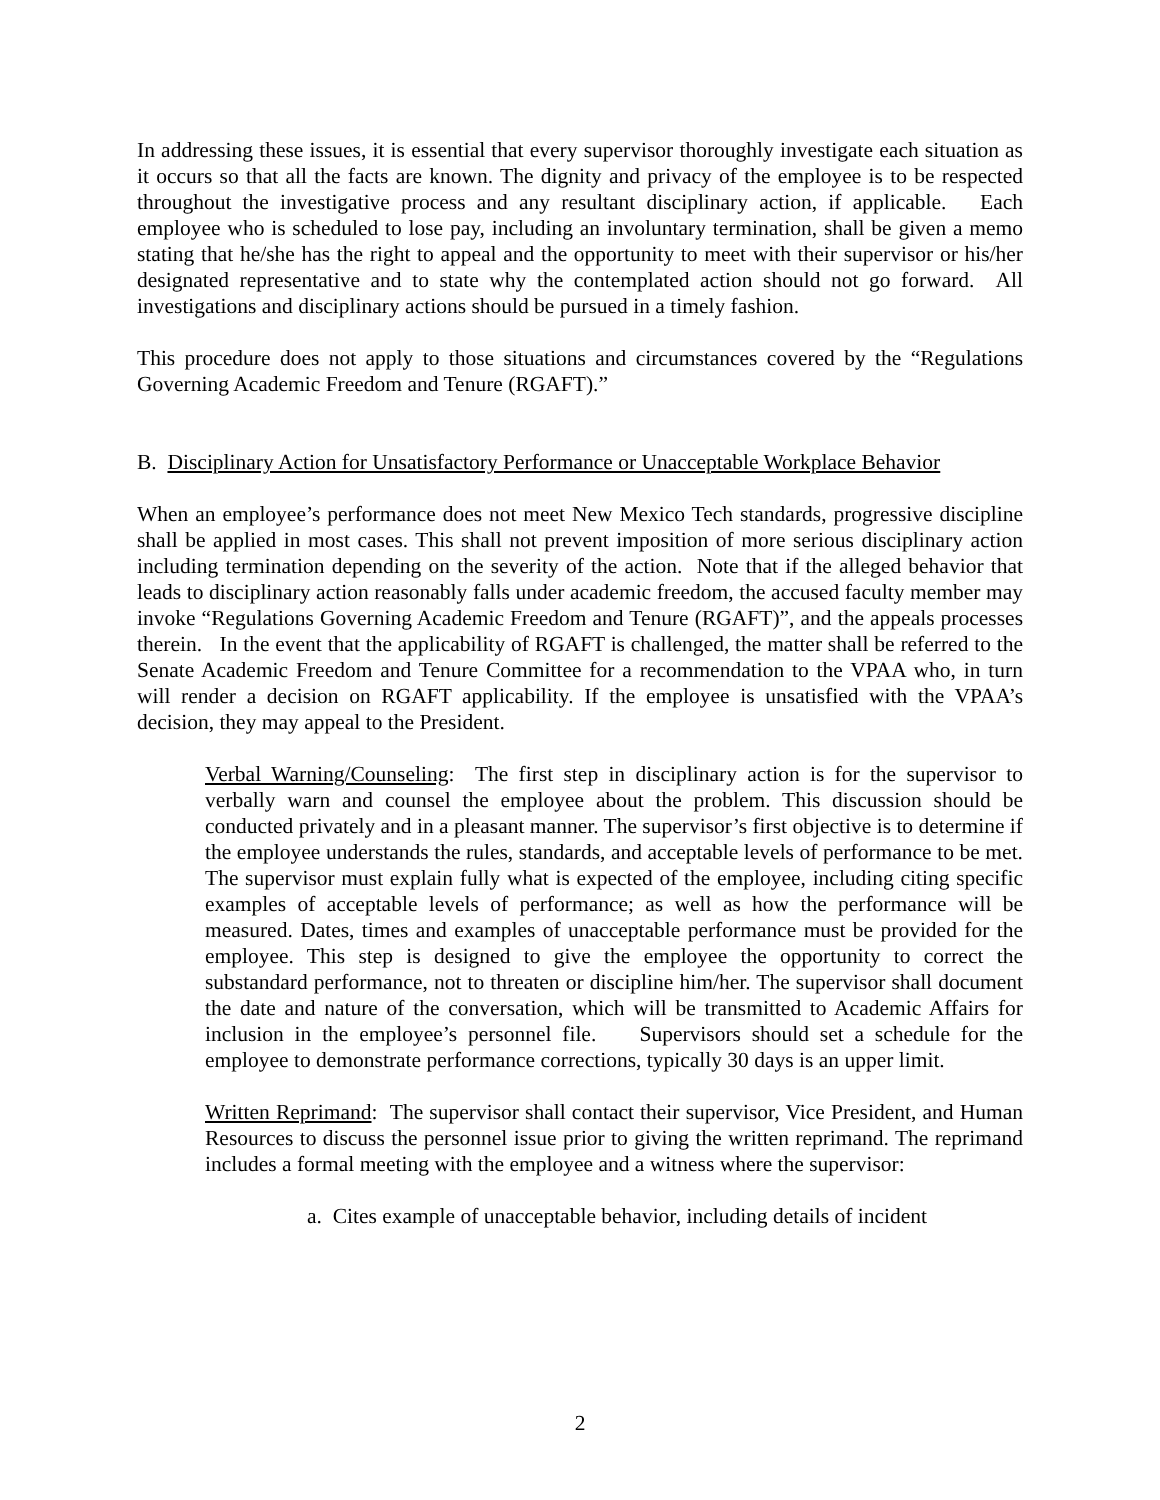In addressing these issues, it is essential that every supervisor thoroughly investigate each situation as it occurs so that all the facts are known. The dignity and privacy of the employee is to be respected throughout the investigative process and any resultant disciplinary action, if applicable. Each employee who is scheduled to lose pay, including an involuntary termination, shall be given a memo stating that he/she has the right to appeal and the opportunity to meet with their supervisor or his/her designated representative and to state why the contemplated action should not go forward. All investigations and disciplinary actions should be pursued in a timely fashion.
This procedure does not apply to those situations and circumstances covered by the “Regulations Governing Academic Freedom and Tenure (RGAFT).”
B. Disciplinary Action for Unsatisfactory Performance or Unacceptable Workplace Behavior
When an employee’s performance does not meet New Mexico Tech standards, progressive discipline shall be applied in most cases. This shall not prevent imposition of more serious disciplinary action including termination depending on the severity of the action. Note that if the alleged behavior that leads to disciplinary action reasonably falls under academic freedom, the accused faculty member may invoke “Regulations Governing Academic Freedom and Tenure (RGAFT)”, and the appeals processes therein. In the event that the applicability of RGAFT is challenged, the matter shall be referred to the Senate Academic Freedom and Tenure Committee for a recommendation to the VPAA who, in turn will render a decision on RGAFT applicability. If the employee is unsatisfied with the VPAA’s decision, they may appeal to the President.
Verbal Warning/Counseling: The first step in disciplinary action is for the supervisor to verbally warn and counsel the employee about the problem. This discussion should be conducted privately and in a pleasant manner. The supervisor’s first objective is to determine if the employee understands the rules, standards, and acceptable levels of performance to be met. The supervisor must explain fully what is expected of the employee, including citing specific examples of acceptable levels of performance; as well as how the performance will be measured. Dates, times and examples of unacceptable performance must be provided for the employee. This step is designed to give the employee the opportunity to correct the substandard performance, not to threaten or discipline him/her. The supervisor shall document the date and nature of the conversation, which will be transmitted to Academic Affairs for inclusion in the employee’s personnel file. Supervisors should set a schedule for the employee to demonstrate performance corrections, typically 30 days is an upper limit.
Written Reprimand: The supervisor shall contact their supervisor, Vice President, and Human Resources to discuss the personnel issue prior to giving the written reprimand. The reprimand includes a formal meeting with the employee and a witness where the supervisor:
a. Cites example of unacceptable behavior, including details of incident
2